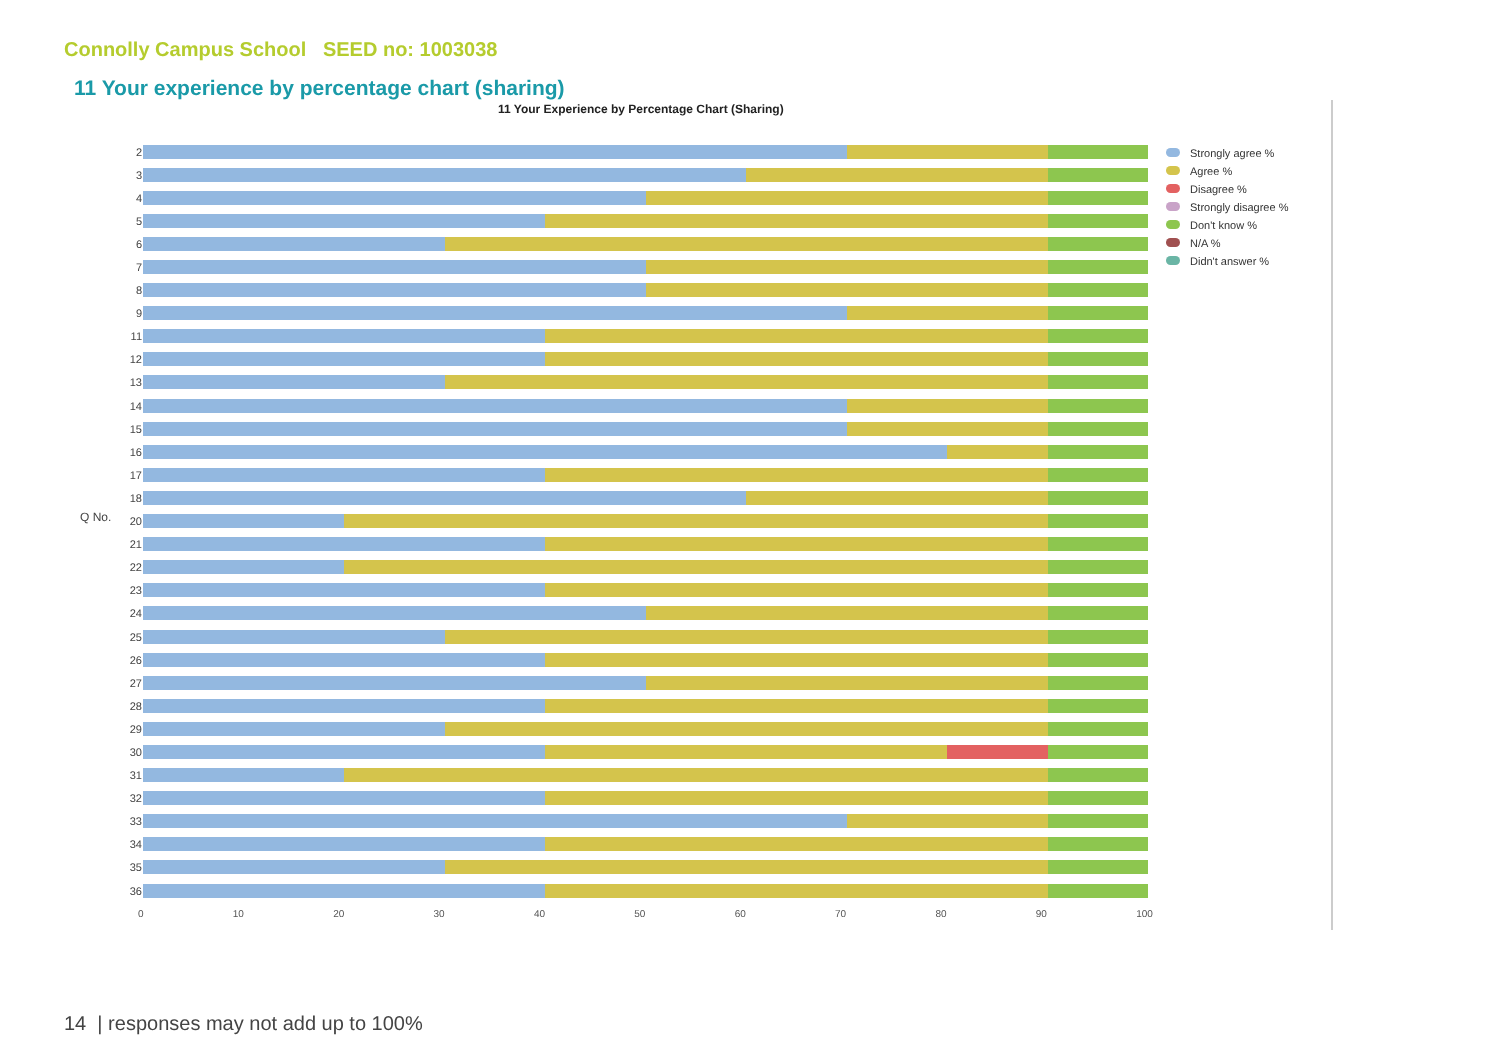Connolly Campus School SEED no: 1003038
11 Your experience by percentage chart (sharing)
11 Your Experience by Percentage Chart (Sharing)
Q No.
2
3
4
5
6
7
8
9
11
12
13
14
15
16
17
18
20
21
22
23
24
25
26
27
28
29
30
31
32
33
34
35
36
0 10 20 30 40 50 60 70 80 90 100
Strongly agree %
Agree %
Disagree %
Strongly disagree %
Don't know %
N/A %
Didn't answer %
14 | responses may not add up to 100%